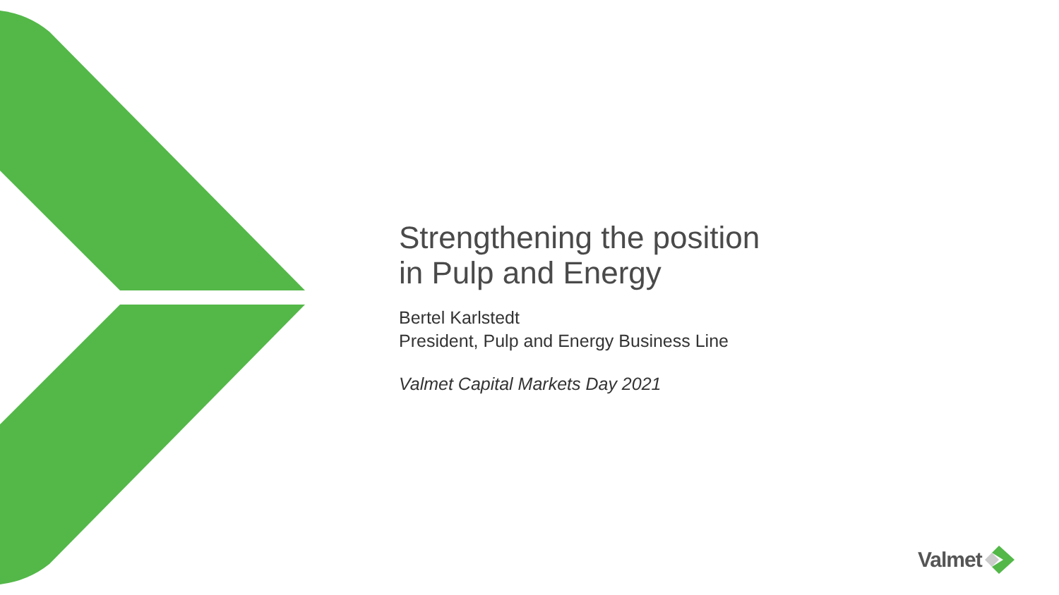Strengthening the position
in Pulp and Energy
Bertel Karlstedt
President, Pulp and Energy Business Line
Valmet Capital Markets Day 2021
Valmet